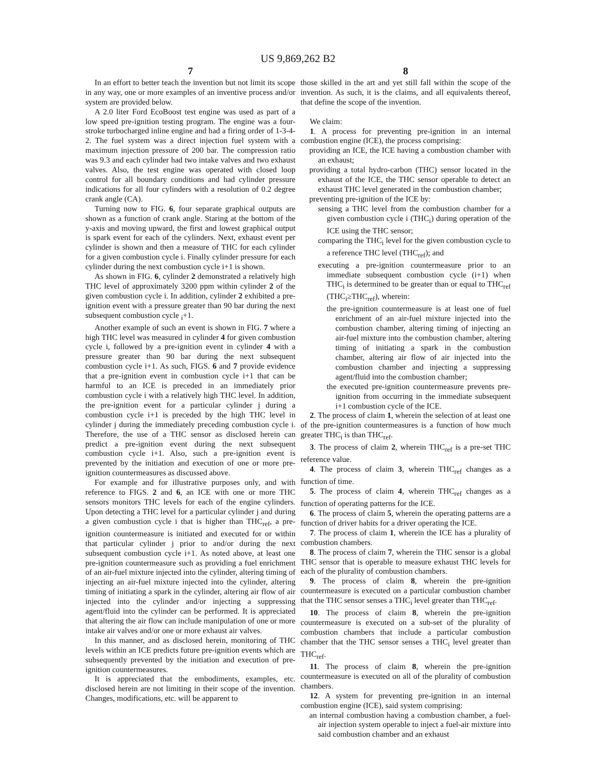US 9,869,262 B2
7
In an effort to better teach the invention but not limit its scope in any way, one or more examples of an inventive process and/or system are provided below.
A 2.0 liter Ford EcoBoost test engine was used as part of a low speed pre-ignition testing program. The engine was a four-stroke turbocharged inline engine and had a firing order of 1-3-4-2. The fuel system was a direct injection fuel system with a maximum injection pressure of 200 bar. The compression ratio was 9.3 and each cylinder had two intake valves and two exhaust valves. Also, the test engine was operated with closed loop control for all boundary conditions and had cylinder pressure indications for all four cylinders with a resolution of 0.2 degree crank angle (CA).
Turning now to FIG. 6, four separate graphical outputs are shown as a function of crank angle. Staring at the bottom of the y-axis and moving upward, the first and lowest graphical output is spark event for each of the cylinders. Next, exhaust event per cylinder is shown and then a measure of THC for each cylinder for a given combustion cycle i. Finally cylinder pressure for each cylinder during the next combustion cycle i+1 is shown.
As shown in FIG. 6, cylinder 2 demonstrated a relatively high THC level of approximately 3200 ppm within cylinder 2 of the given combustion cycle i. In addition, cylinder 2 exhibited a pre-ignition event with a pressure greater than 90 bar during the next subsequent combustion cycle <sub>i</sub>+1.
Another example of such an event is shown in FIG. 7 where a high THC level was measured in cylinder 4 for given combustion cycle i, followed by a pre-ignition event in cylinder 4 with a pressure greater than 90 bar during the next subsequent combustion cycle i+1. As such, FIGS. 6 and 7 provide evidence that a pre-ignition event in combustion cycle i+1 that can be harmful to an ICE is preceded in an immediately prior combustion cycle i with a relatively high THC level. In addition, the pre-ignition event for a particular cylinder j during a combustion cycle i+1 is preceded by the high THC level in cylinder j during the immediately preceding combustion cycle i. Therefore, the use of a THC sensor as disclosed herein can predict a pre-ignition event during the next subsequent combustion cycle i+1. Also, such a pre-ignition event is prevented by the initiation and execution of one or more pre-ignition countermeasures as discussed above.
For example and for illustrative purposes only, and with reference to FIGS. 2 and 6, an ICE with one or more THC sensors monitors THC levels for each of the engine cylinders. Upon detecting a THC level for a particular cylinder j and during a given combustion cycle i that is higher than THC<sub>ref</sub>, a pre-ignition countermeasure is initiated and executed for or within that particular cylinder j prior to and/or during the next subsequent combustion cycle i+1. As noted above, at least one pre-ignition countermeasure such as providing a fuel enrichment of an air-fuel mixture injected into the cylinder, altering timing of injecting an air-fuel mixture injected into the cylinder, altering timing of initiating a spark in the cylinder, altering air flow of air injected into the cylinder and/or injecting a suppressing agent/fluid into the cylinder can be performed. It is appreciated that altering the air flow can include manipulation of one or more intake air valves and/or one or more exhaust air valves.
In this manner, and as disclosed herein, monitoring of THC levels within an ICE predicts future pre-ignition events which are subsequently prevented by the initiation and execution of pre-ignition countermeasures.
It is appreciated that the embodiments, examples, etc. disclosed herein are not limiting in their scope of the invention. Changes, modifications, etc. will be apparent to
8
those skilled in the art and yet still fall within the scope of the invention. As such, it is the claims, and all equivalents thereof, that define the scope of the invention.
We claim:
1. A process for preventing pre-ignition in an internal combustion engine (ICE), the process comprising:
providing an ICE, the ICE having a combustion chamber with an exhaust;
providing a total hydro-carbon (THC) sensor located in the exhaust of the ICE, the THC sensor operable to detect an exhaust THC level generated in the combustion chamber;
preventing pre-ignition of the ICE by:
sensing a THC level from the combustion chamber for a given combustion cycle i (THC<sub>i</sub>) during operation of the ICE using the THC sensor;
comparing the THC<sub>i</sub> level for the given combustion cycle to a reference THC level (THC<sub>ref</sub>); and
executing a pre-ignition countermeasure prior to an immediate subsequent combustion cycle (i+1) when THC<sub>i</sub> is determined to be greater than or equal to THC<sub>ref</sub> (THC<sub>i</sub>≥THC<sub>ref</sub>), wherein:
the pre-ignition countermeasure is at least one of fuel enrichment of an air-fuel mixture injected into the combustion chamber, altering timing of injecting an air-fuel mixture into the combustion chamber, altering timing of initiating a spark in the combustion chamber, altering air flow of air injected into the combustion chamber and injecting a suppressing agent/fluid into the combustion chamber;
the executed pre-ignition countermeasure prevents pre-ignition from occurring in the immediate subsequent i+1 combustion cycle of the ICE.
2. The process of claim 1, wherein the selection of at least one of the pre-ignition countermeasures is a function of how much greater THC<sub>i</sub> is than THC<sub>ref</sub>.
3. The process of claim 2, wherein THC<sub>ref</sub> is a pre-set THC reference value.
4. The process of claim 3, wherein THC<sub>ref</sub> changes as a function of time.
5. The process of claim 4, wherein THC<sub>ref</sub> changes as a function of operating patterns for the ICE.
6. The process of claim 5, wherein the operating patterns are a function of driver habits for a driver operating the ICE.
7. The process of claim 1, wherein the ICE has a plurality of combustion chambers.
8. The process of claim 7, wherein the THC sensor is a global THC sensor that is operable to measure exhaust THC levels for each of the plurality of combustion chambers.
9. The process of claim 8, wherein the pre-ignition countermeasure is executed on a particular combustion chamber that the THC sensor senses a THC<sub>i</sub> level greater than THC<sub>ref</sub>.
10. The process of claim 8, wherein the pre-ignition countermeasure is executed on a sub-set of the plurality of combustion chambers that include a particular combustion chamber that the THC sensor senses a THC<sub>i</sub> level greater than THC<sub>ref</sub>.
11. The process of claim 8, wherein the pre-ignition countermeasure is executed on all of the plurality of combustion chambers.
12. A system for preventing pre-ignition in an internal combustion engine (ICE), said system comprising:
an internal combustion having a combustion chamber, a fuel-air injection system operable to inject a fuel-air mixture into said combustion chamber and an exhaust